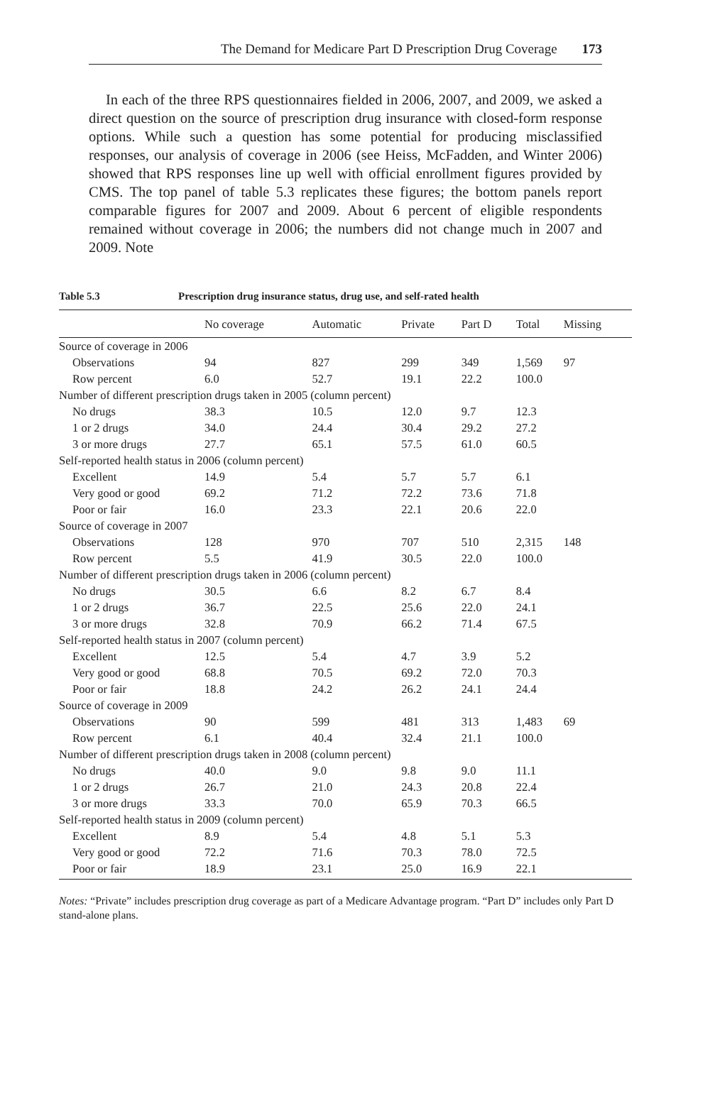The Demand for Medicare Part D Prescription Drug Coverage 173
In each of the three RPS questionnaires fielded in 2006, 2007, and 2009, we asked a direct question on the source of prescription drug insurance with closed-form response options. While such a question has some potential for producing misclassified responses, our analysis of coverage in 2006 (see Heiss, McFadden, and Winter 2006) showed that RPS responses line up well with official enrollment figures provided by CMS. The top panel of table 5.3 replicates these figures; the bottom panels report comparable figures for 2007 and 2009. About 6 percent of eligible respondents remained without coverage in 2006; the numbers did not change much in 2007 and 2009. Note
Table 5.3 Prescription drug insurance status, drug use, and self-rated health
| | No coverage | Automatic | Private | Part D | Total | Missing |
| --- | --- | --- | --- | --- | --- | --- |
| Source of coverage in 2006 | | | | | | |
| Observations | 94 | 827 | 299 | 349 | 1,569 | 97 |
| Row percent | 6.0 | 52.7 | 19.1 | 22.2 | 100.0 | |
| Number of different prescription drugs taken in 2005 (column percent) | | | | | | |
| No drugs | 38.3 | 10.5 | 12.0 | 9.7 | 12.3 | |
| 1 or 2 drugs | 34.0 | 24.4 | 30.4 | 29.2 | 27.2 | |
| 3 or more drugs | 27.7 | 65.1 | 57.5 | 61.0 | 60.5 | |
| Self-reported health status in 2006 (column percent) | | | | | | |
| Excellent | 14.9 | 5.4 | 5.7 | 5.7 | 6.1 | |
| Very good or good | 69.2 | 71.2 | 72.2 | 73.6 | 71.8 | |
| Poor or fair | 16.0 | 23.3 | 22.1 | 20.6 | 22.0 | |
| Source of coverage in 2007 | | | | | | |
| Observations | 128 | 970 | 707 | 510 | 2,315 | 148 |
| Row percent | 5.5 | 41.9 | 30.5 | 22.0 | 100.0 | |
| Number of different prescription drugs taken in 2006 (column percent) | | | | | | |
| No drugs | 30.5 | 6.6 | 8.2 | 6.7 | 8.4 | |
| 1 or 2 drugs | 36.7 | 22.5 | 25.6 | 22.0 | 24.1 | |
| 3 or more drugs | 32.8 | 70.9 | 66.2 | 71.4 | 67.5 | |
| Self-reported health status in 2007 (column percent) | | | | | | |
| Excellent | 12.5 | 5.4 | 4.7 | 3.9 | 5.2 | |
| Very good or good | 68.8 | 70.5 | 69.2 | 72.0 | 70.3 | |
| Poor or fair | 18.8 | 24.2 | 26.2 | 24.1 | 24.4 | |
| Source of coverage in 2009 | | | | | | |
| Observations | 90 | 599 | 481 | 313 | 1,483 | 69 |
| Row percent | 6.1 | 40.4 | 32.4 | 21.1 | 100.0 | |
| Number of different prescription drugs taken in 2008 (column percent) | | | | | | |
| No drugs | 40.0 | 9.0 | 9.8 | 9.0 | 11.1 | |
| 1 or 2 drugs | 26.7 | 21.0 | 24.3 | 20.8 | 22.4 | |
| 3 or more drugs | 33.3 | 70.0 | 65.9 | 70.3 | 66.5 | |
| Self-reported health status in 2009 (column percent) | | | | | | |
| Excellent | 8.9 | 5.4 | 4.8 | 5.1 | 5.3 | |
| Very good or good | 72.2 | 71.6 | 70.3 | 78.0 | 72.5 | |
| Poor or fair | 18.9 | 23.1 | 25.0 | 16.9 | 22.1 | |
Notes: “Private” includes prescription drug coverage as part of a Medicare Advantage program. “Part D” includes only Part D stand-alone plans.